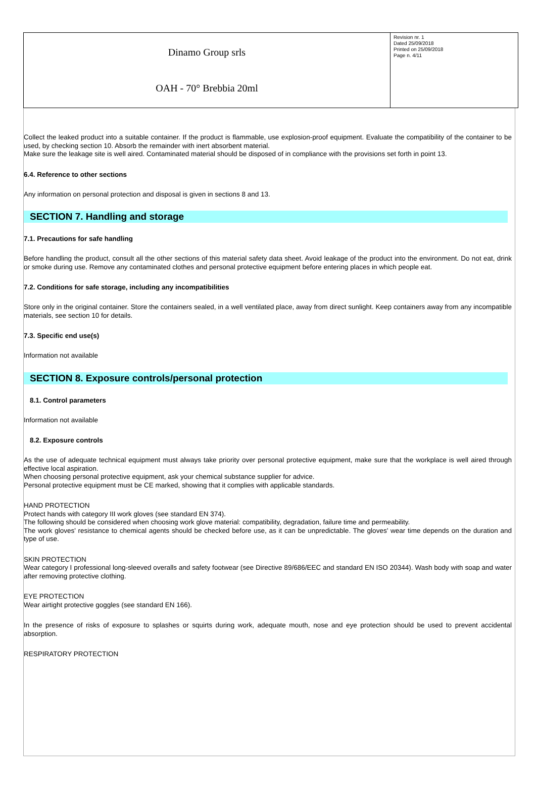| Dinamo Group srls OAH - 70° Brebbia 20ml | Revision nr. 1 Dated 25/09/2018 Printed on 25/09/2018 Page n. 4/11 |
Collect the leaked product into a suitable container. If the product is flammable, use explosion-proof equipment. Evaluate the compatibility of the container to be used, by checking section 10. Absorb the remainder with inert absorbent material.
Make sure the leakage site is well aired. Contaminated material should be disposed of in compliance with the provisions set forth in point 13.
6.4. Reference to other sections
Any information on personal protection and disposal is given in sections 8 and 13.
SECTION 7. Handling and storage
7.1. Precautions for safe handling
Before handling the product, consult all the other sections of this material safety data sheet. Avoid leakage of the product into the environment. Do not eat, drink or smoke during use. Remove any contaminated clothes and personal protective equipment before entering places in which people eat.
7.2. Conditions for safe storage, including any incompatibilities
Store only in the original container. Store the containers sealed, in a well ventilated place, away from direct sunlight. Keep containers away from any incompatible materials, see section 10 for details.
7.3. Specific end use(s)
Information not available
SECTION 8. Exposure controls/personal protection
8.1. Control parameters
Information not available
8.2. Exposure controls
As the use of adequate technical equipment must always take priority over personal protective equipment, make sure that the workplace is well aired through effective local aspiration.
When choosing personal protective equipment, ask your chemical substance supplier for advice.
Personal protective equipment must be CE marked, showing that it complies with applicable standards.
HAND PROTECTION
Protect hands with category III work gloves (see standard EN 374).
The following should be considered when choosing work glove material: compatibility, degradation, failure time and permeability.
The work gloves' resistance to chemical agents should be checked before use, as it can be unpredictable. The gloves' wear time depends on the duration and type of use.
SKIN PROTECTION
Wear category I professional long-sleeved overalls and safety footwear (see Directive 89/686/EEC and standard EN ISO 20344). Wash body with soap and water after removing protective clothing.
EYE PROTECTION
Wear airtight protective goggles (see standard EN 166).
In the presence of risks of exposure to splashes or squirts during work, adequate mouth, nose and eye protection should be used to prevent accidental absorption.
RESPIRATORY PROTECTION